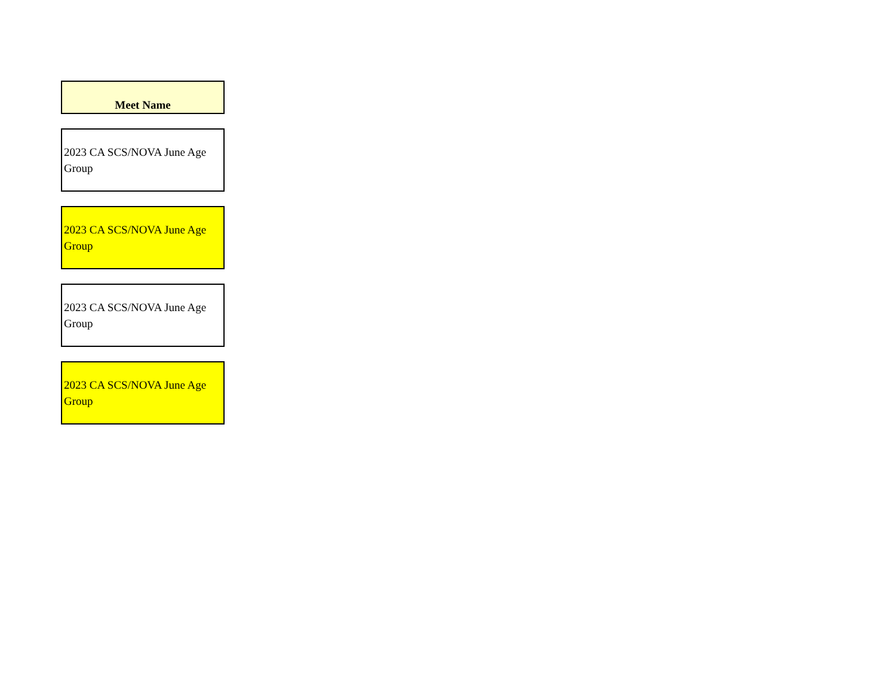| Meet Name |
| --- |
| 2023 CA SCS/NOVA June Age Group |
| 2023 CA SCS/NOVA June Age Group |
| 2023 CA SCS/NOVA June Age Group |
| 2023 CA SCS/NOVA June Age Group |